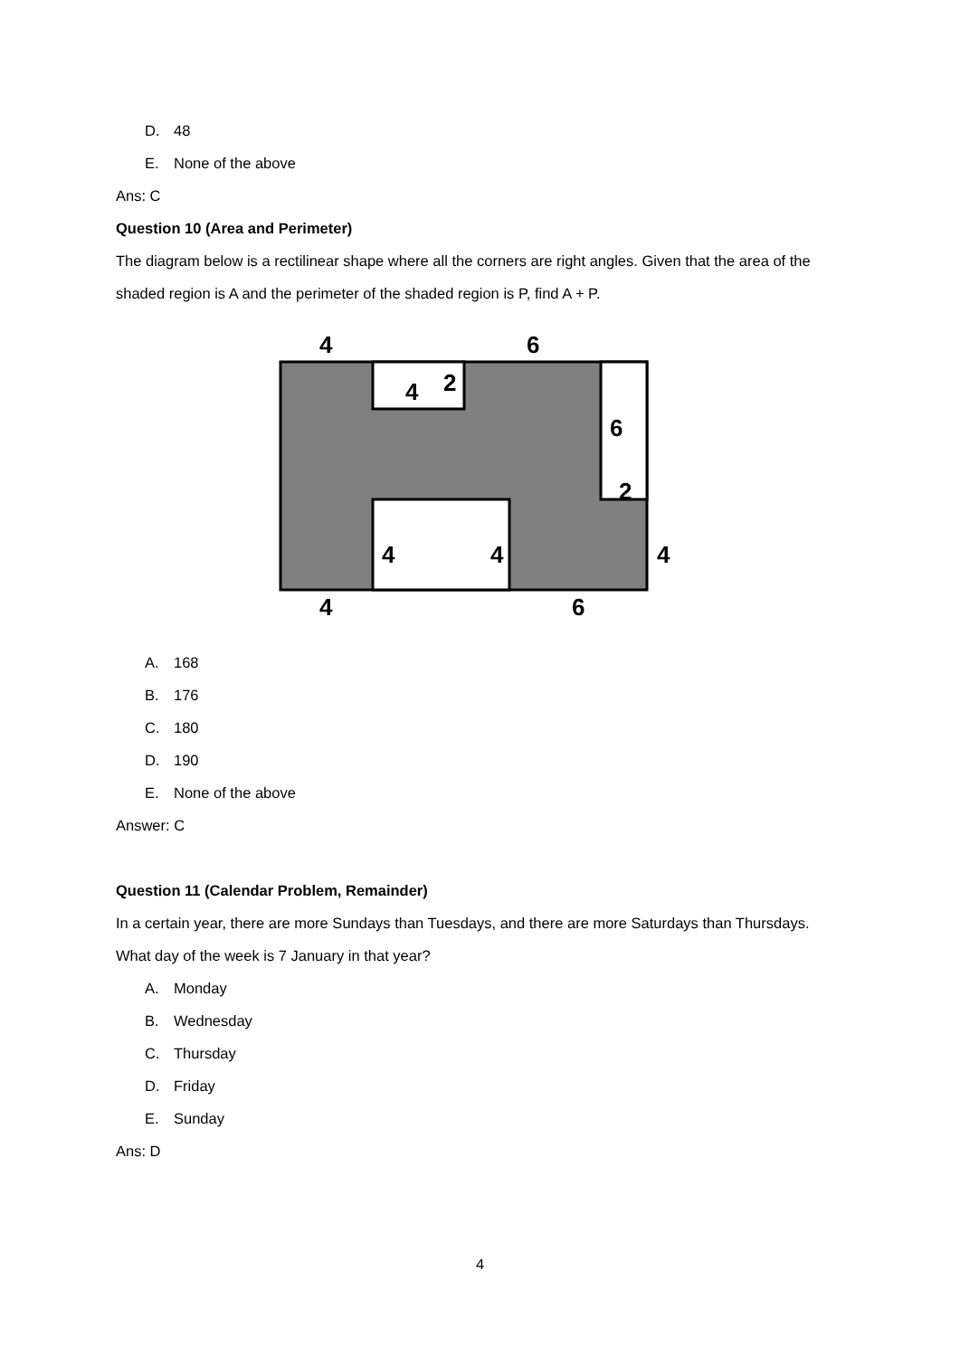D. 48
E. None of the above
Ans: C
Question 10 (Area and Perimeter)
The diagram below is a rectilinear shape where all the corners are right angles. Given that the area of the shaded region is A and the perimeter of the shaded region is P, find A + P.
4
6
4
2
6
2
4
4
4
4
6
A. 168
B. 176
C. 180
D. 190
E. None of the above
Answer: C
Question 11 (Calendar Problem, Remainder)
In a certain year, there are more Sundays than Tuesdays, and there are more Saturdays than Thursdays. What day of the week is 7 January in that year?
A. Monday
B. Wednesday
C. Thursday
D. Friday
E. Sunday
Ans: D
4